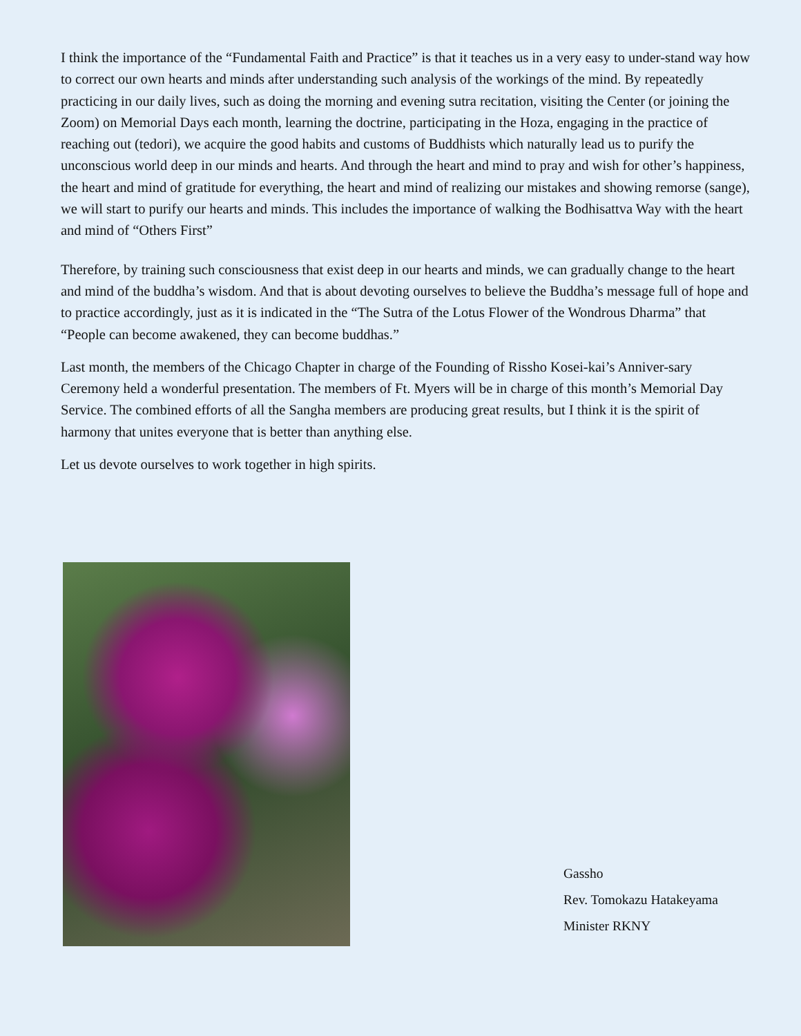I think the importance of the “Fundamental Faith and Practice” is that it teaches us in a very easy to under-stand way how to correct our own hearts and minds after understanding such analysis of the workings of the mind. By repeatedly practicing in our daily lives, such as doing the morning and evening sutra recitation, visiting the Center (or joining the Zoom) on Memorial Days each month, learning the doctrine, participating in the Hoza, engaging in the practice of reaching out (tedori), we acquire the good habits and customs of Buddhists which naturally lead us to purify the unconscious world deep in our minds and hearts. And through the heart and mind to pray and wish for other’s happiness, the heart and mind of gratitude for everything, the heart and mind of realizing our mistakes and showing remorse (sange), we will start to purify our hearts and minds. This includes the importance of walking the Bodhisattva Way with the heart and mind of “Others First”
Therefore, by training such consciousness that exist deep in our hearts and minds, we can gradually change to the heart and mind of the buddha’s wisdom. And that is about devoting ourselves to believe the Buddha’s message full of hope and to practice accordingly, just as it is indicated in the “The Sutra of the Lotus Flower of the Wondrous Dharma” that “People can become awakened, they can become buddhas.”
Last month, the members of the Chicago Chapter in charge of the Founding of Rissho Kosei-kai’s Anniver-sary Ceremony held a wonderful presentation. The members of Ft. Myers will be in charge of this month’s Memorial Day Service. The combined efforts of all the Sangha members are producing great results, but I think it is the spirit of harmony that unites everyone that is better than anything else.
Let us devote ourselves to work together in high spirits.
Gassho
Rev. Tomokazu Hatakeyama
Minister RKNY